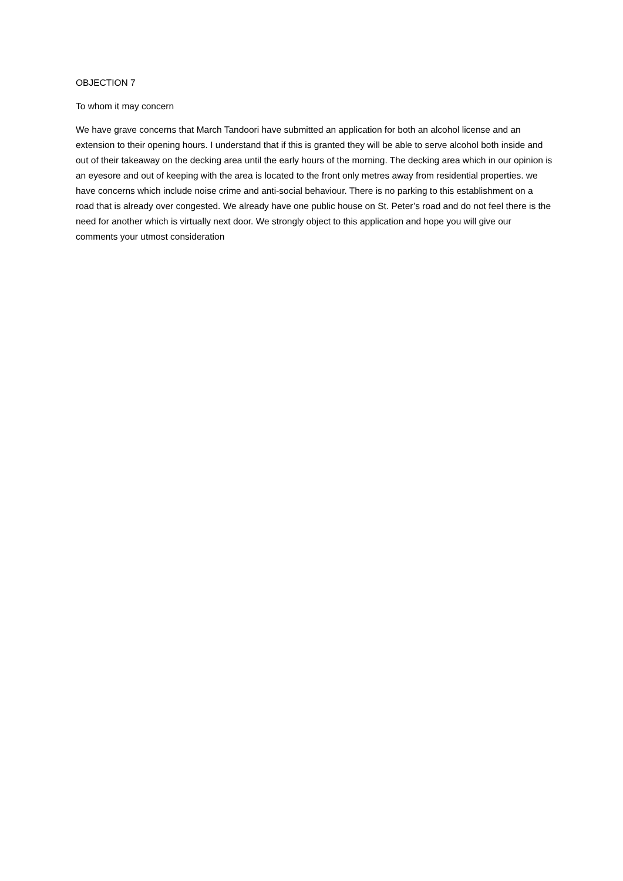OBJECTION 7
To whom it may concern
We have grave concerns that March Tandoori have submitted an application for both an alcohol license and an extension to their opening hours. I understand that if this is granted they will be able to serve alcohol both inside and out of their takeaway on the decking area until the early hours of the morning. The decking area which in our opinion is an eyesore and out of keeping with the area is located to the front only metres away from residential properties. we have concerns which include noise crime and anti-social behaviour. There is no parking to this establishment on a road that is already over congested. We already have one public house on St. Peter’s road and do not feel there is the need for another which is virtually next door. We strongly object to this application and hope you will give our comments your utmost consideration